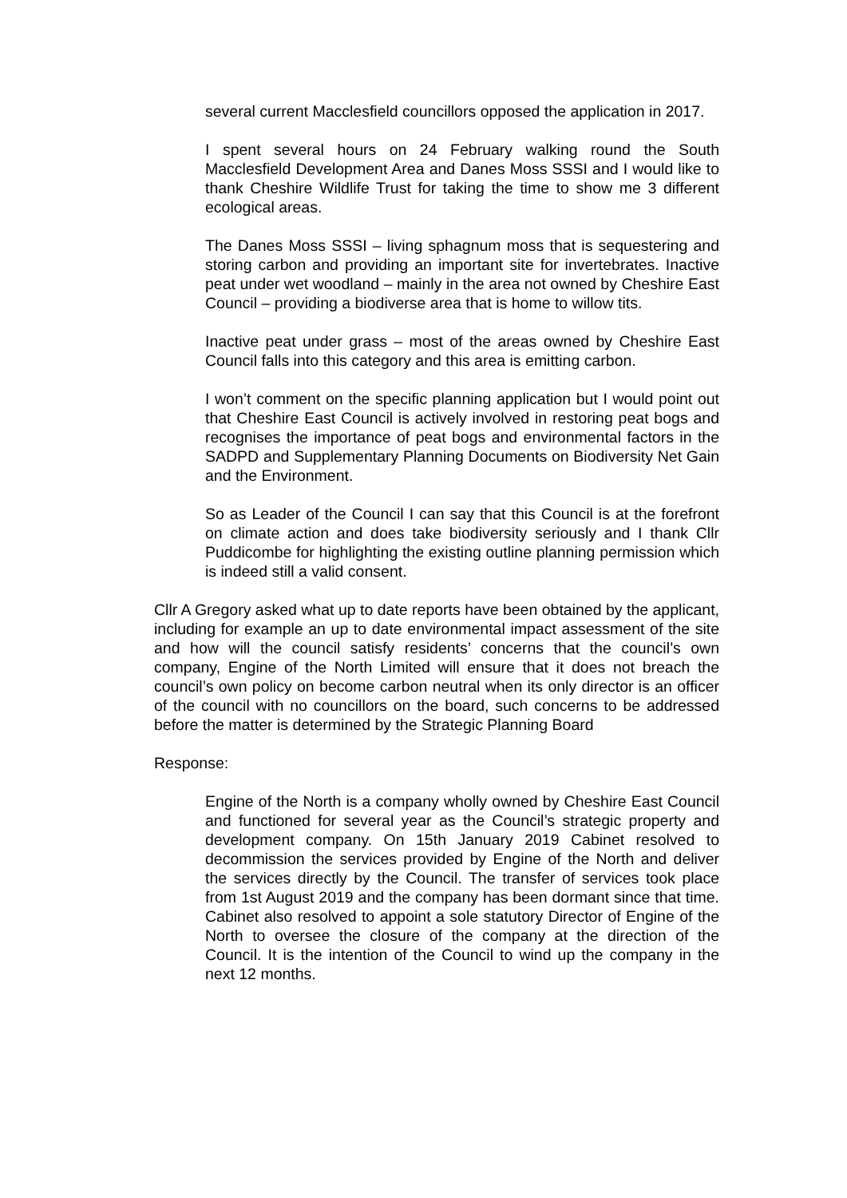several current Macclesfield councillors opposed the application in 2017.
I spent several hours on 24 February walking round the South Macclesfield Development Area and Danes Moss SSSI and I would like to thank Cheshire Wildlife Trust for taking the time to show me 3 different ecological areas.
The Danes Moss SSSI – living sphagnum moss that is sequestering and storing carbon and providing an important site for invertebrates. Inactive peat under wet woodland – mainly in the area not owned by Cheshire East Council – providing a biodiverse area that is home to willow tits.
Inactive peat under grass – most of the areas owned by Cheshire East Council falls into this category and this area is emitting carbon.
I won’t comment on the specific planning application but I would point out that Cheshire East Council is actively involved in restoring peat bogs and recognises the importance of peat bogs and environmental factors in the SADPD and Supplementary Planning Documents on Biodiversity Net Gain and the Environment.
So as Leader of the Council I can say that this Council is at the forefront on climate action and does take biodiversity seriously and I thank Cllr Puddicombe for highlighting the existing outline planning permission which is indeed still a valid consent.
Cllr A Gregory asked what up to date reports have been obtained by the applicant, including for example an up to date environmental impact assessment of the site and how will the council satisfy residents’ concerns that the council’s own company, Engine of the North Limited will ensure that it does not breach the council’s own policy on become carbon neutral when its only director is an officer of the council with no councillors on the board, such concerns to be addressed before the matter is determined by the Strategic Planning Board
Response:
Engine of the North is a company wholly owned by Cheshire East Council and functioned for several year as the Council’s strategic property and development company. On 15th January 2019 Cabinet resolved to decommission the services provided by Engine of the North and deliver the services directly by the Council. The transfer of services took place from 1st August 2019 and the company has been dormant since that time. Cabinet also resolved to appoint a sole statutory Director of Engine of the North to oversee the closure of the company at the direction of the Council. It is the intention of the Council to wind up the company in the next 12 months.